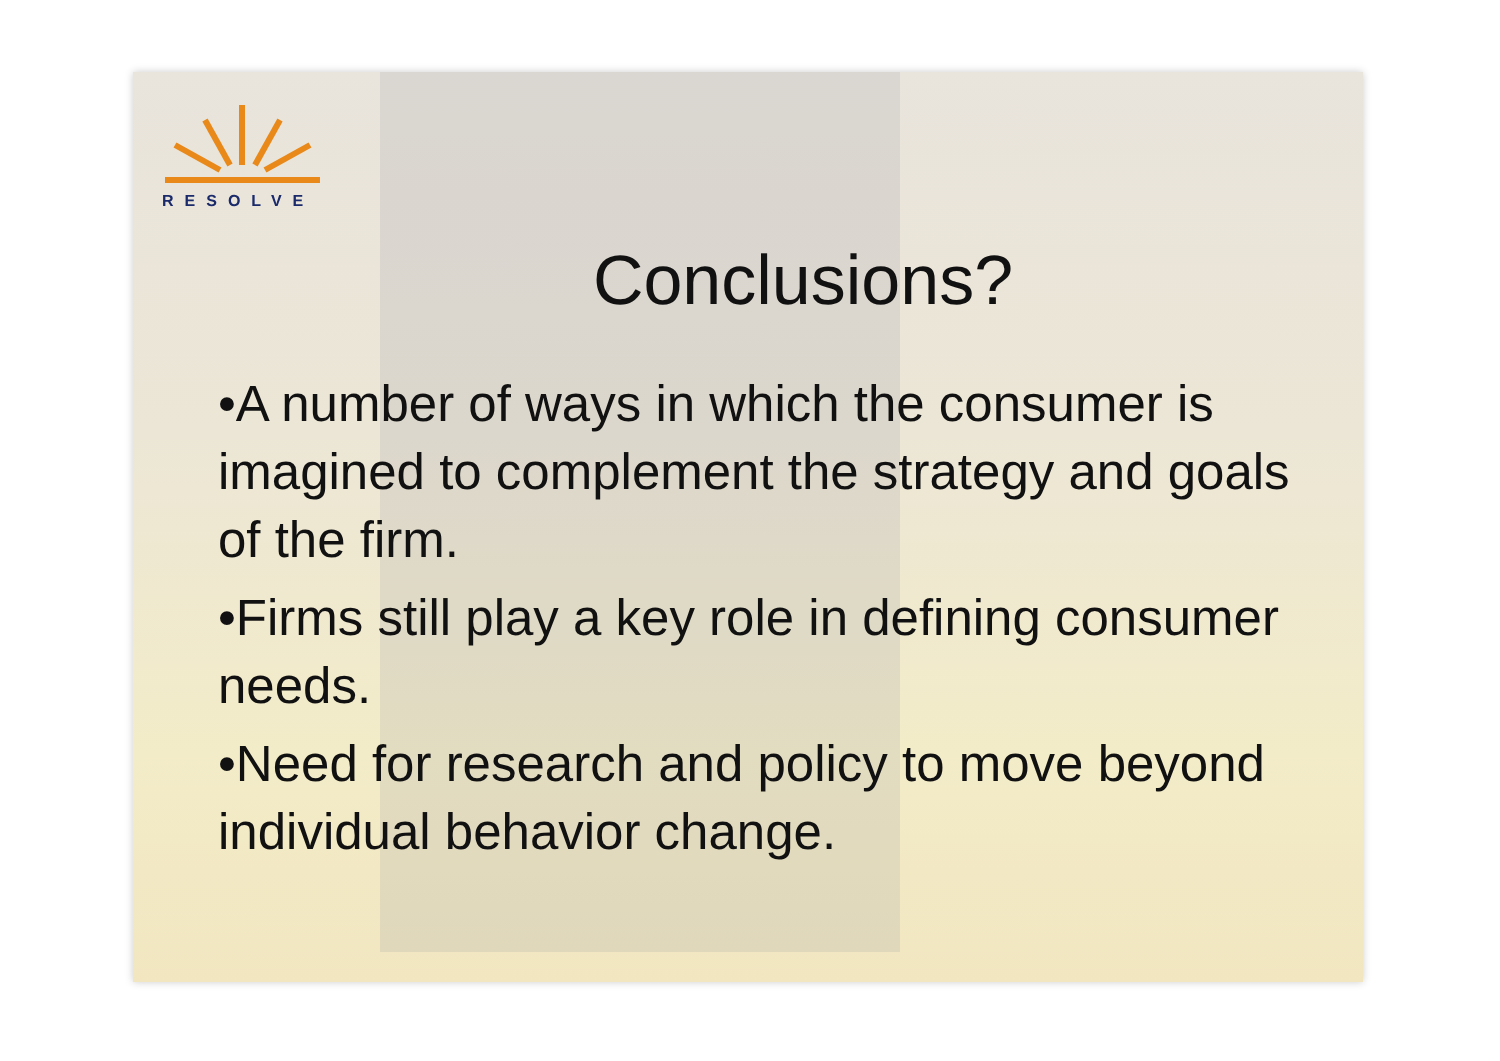RESOLVE
Conclusions?
•A number of ways in which the consumer is imagined to complement the strategy and goals of the firm.
•Firms still play a key role in defining consumer needs.
•Need for research and policy to move beyond individual behavior change.